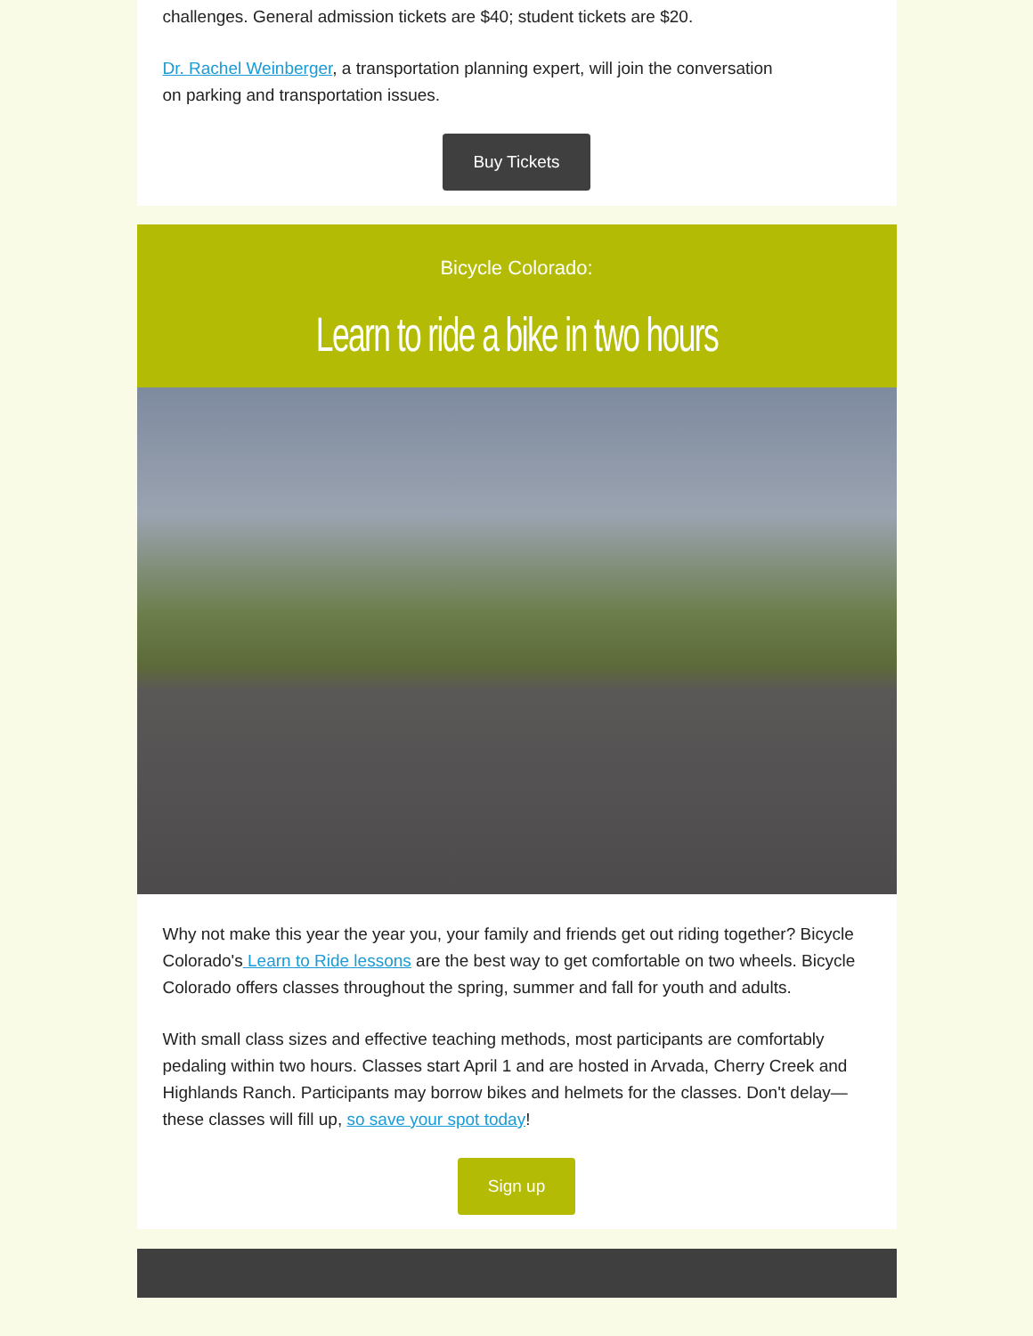challenges. General admission tickets are $40; student tickets are $20.
Dr. Rachel Weinberger, a transportation planning expert, will join the conversation
on parking and transportation issues.
Buy Tickets
Bicycle Colorado:
Learn to ride a bike in two hours
Why not make this year the year you, your family and friends get out riding together? Bicycle Colorado's Learn to Ride lessons are the best way to get comfortable on two wheels. Bicycle Colorado offers classes throughout the spring, summer and fall for youth and adults.
With small class sizes and effective teaching methods, most participants are comfortably pedaling within two hours. Classes start April 1 and are hosted in Arvada, Cherry Creek and Highlands Ranch. Participants may borrow bikes and helmets for the classes. Don't delay—these classes will fill up, so save your spot today!
Sign up